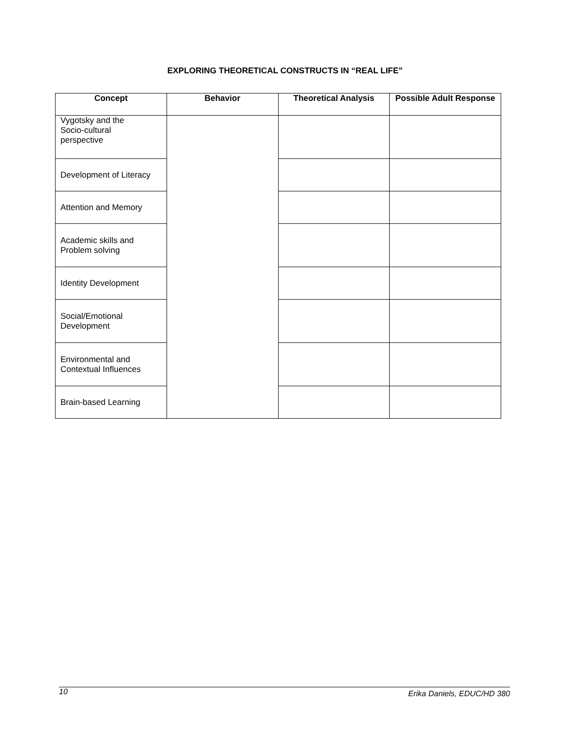EXPLORING THEORETICAL CONSTRUCTS IN “REAL LIFE”
| Concept | Behavior | Theoretical Analysis | Possible Adult Response |
| --- | --- | --- | --- |
| Vygotsky and the Socio-cultural perspective | | | |
| Development of Literacy | | | |
| Attention and Memory | | | |
| Academic skills and Problem solving | | | |
| Identity Development | | | |
| Social/Emotional Development | | | |
| Environmental and Contextual Influences | | | |
| Brain-based Learning | | | |
10 Erika Daniels, EDUC/HD 380